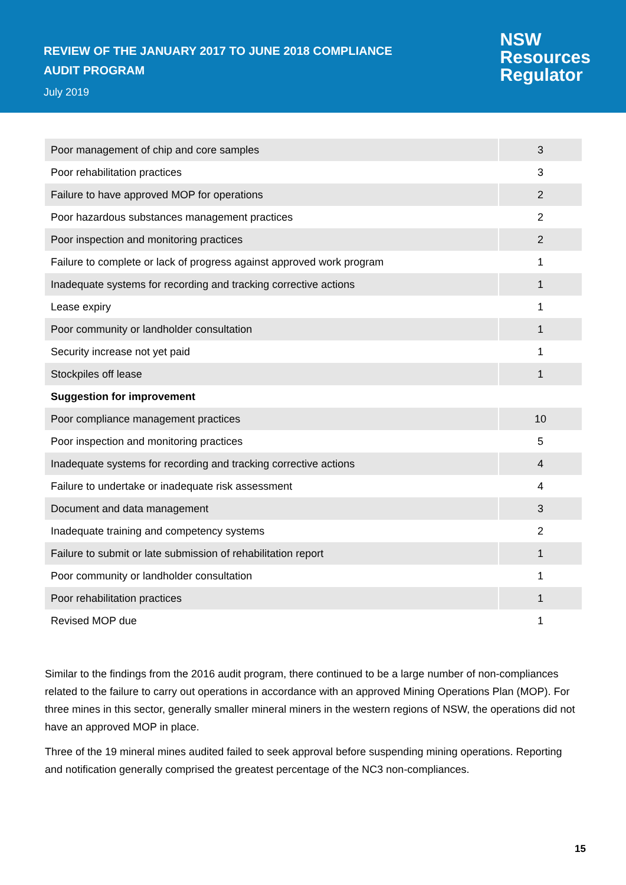REVIEW OF THE JANUARY 2017 TO JUNE 2018 COMPLIANCE
AUDIT PROGRAM
July 2019
NSW
Resources
Regulator
| Poor management of chip and core samples | 3 |
| Poor rehabilitation practices | 3 |
| Failure to have approved MOP for operations | 2 |
| Poor hazardous substances management practices | 2 |
| Poor inspection and monitoring practices | 2 |
| Failure to complete or lack of progress against approved work program | 1 |
| Inadequate systems for recording and tracking corrective actions | 1 |
| Lease expiry | 1 |
| Poor community or landholder consultation | 1 |
| Security increase not yet paid | 1 |
| Stockpiles off lease | 1 |
| Suggestion for improvement | |
| Poor compliance management practices | 10 |
| Poor inspection and monitoring practices | 5 |
| Inadequate systems for recording and tracking corrective actions | 4 |
| Failure to undertake or inadequate risk assessment | 4 |
| Document and data management | 3 |
| Inadequate training and competency systems | 2 |
| Failure to submit or late submission of rehabilitation report | 1 |
| Poor community or landholder consultation | 1 |
| Poor rehabilitation practices | 1 |
| Revised MOP due | 1 |
Similar to the findings from the 2016 audit program, there continued to be a large number of non-compliances related to the failure to carry out operations in accordance with an approved Mining Operations Plan (MOP). For three mines in this sector, generally smaller mineral miners in the western regions of NSW, the operations did not have an approved MOP in place.
Three of the 19 mineral mines audited failed to seek approval before suspending mining operations. Reporting and notification generally comprised the greatest percentage of the NC3 non-compliances.
15